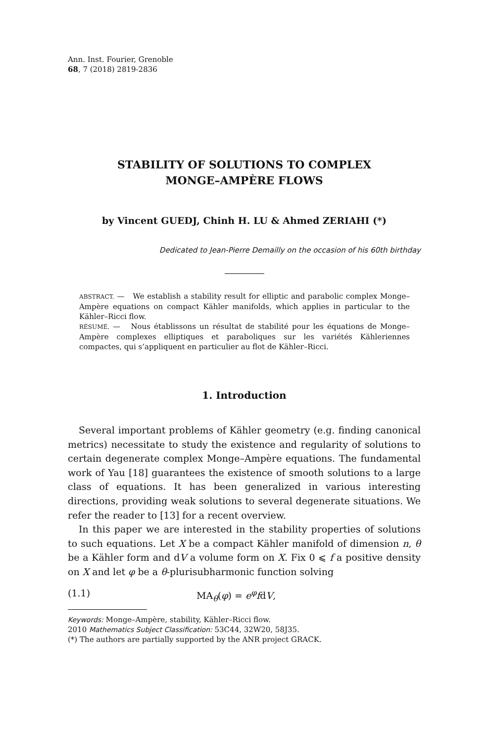Ann. Inst. Fourier, Grenoble
68, 7 (2018) 2819-2836
STABILITY OF SOLUTIONS TO COMPLEX
MONGE–AMPÈRE FLOWS
by Vincent GUEDJ, Chinh H. LU & Ahmed ZERIAHI (*)
Dedicated to Jean-Pierre Demailly on the occasion of his 60th birthday
ABSTRACT. — We establish a stability result for elliptic and parabolic complex Monge–Ampère equations on compact Kähler manifolds, which applies in particular to the Kähler–Ricci flow.
RÉSUMÉ. — Nous établissons un résultat de stabilité pour les équations de Monge–Ampère complexes elliptiques et paraboliques sur les variétés Kähleriennes compactes, qui s’appliquent en particulier au flot de Kähler–Ricci.
1. Introduction
Several important problems of Kähler geometry (e.g. finding canonical metrics) necessitate to study the existence and regularity of solutions to certain degenerate complex Monge–Ampère equations. The fundamental work of Yau [18] guarantees the existence of smooth solutions to a large class of equations. It has been generalized in various interesting directions, providing weak solutions to several degenerate situations. We refer the reader to [13] for a recent overview.
In this paper we are interested in the stability properties of solutions to such equations. Let X be a compact Kähler manifold of dimension n, θ be a Kähler form and dV a volume form on X. Fix 0 ⩽ f a positive density on X and let φ be a θ-plurisubharmonic function solving
(1.1) MA<sub>θ</sub>(φ) = e<sup>φ</sup>fdV,
Keywords: Monge–Ampère, stability, Kähler–Ricci flow.
2010 Mathematics Subject Classification: 53C44, 32W20, 58J35.
(*) The authors are partially supported by the ANR project GRACK.